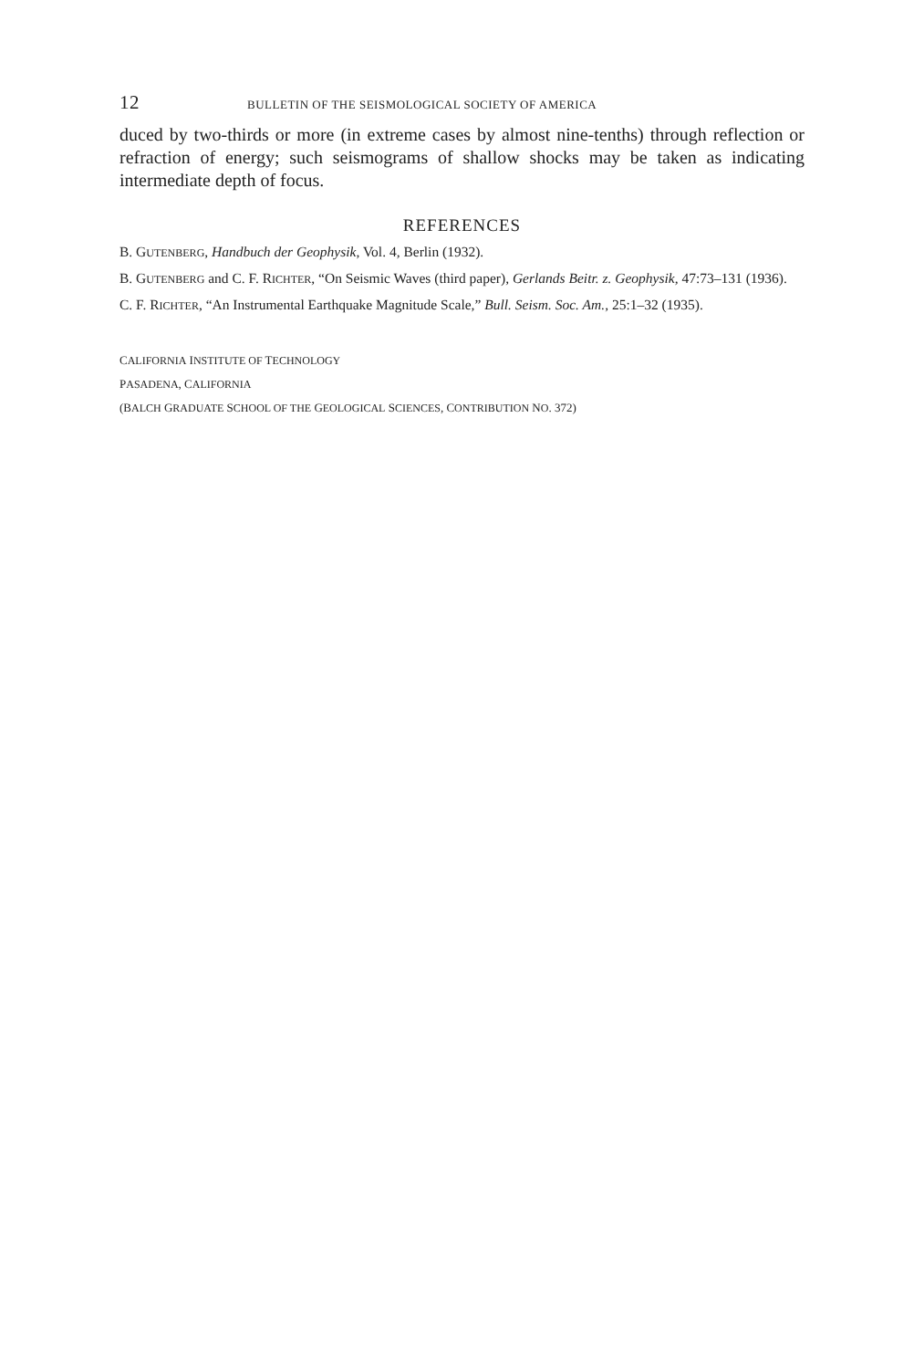12 BULLETIN OF THE SEISMOLOGICAL SOCIETY OF AMERICA
duced by two-thirds or more (in extreme cases by almost nine-tenths) through reflection or refraction of energy; such seismograms of shallow shocks may be taken as indicating intermediate depth of focus.
REFERENCES
B. GUTENBERG, Handbuch der Geophysik, Vol. 4, Berlin (1932).
B. GUTENBERG and C. F. RICHTER, “On Seismic Waves (third paper), Gerlands Beitr. z. Geophysik, 47:73–131 (1936).
C. F. RICHTER, “An Instrumental Earthquake Magnitude Scale,” Bull. Seism. Soc. Am., 25:1–32 (1935).
CALIFORNIA INSTITUTE OF TECHNOLOGY
PASADENA, CALIFORNIA
(BALCH GRADUATE SCHOOL OF THE GEOLOGICAL SCIENCES, CONTRIBUTION NO. 372)